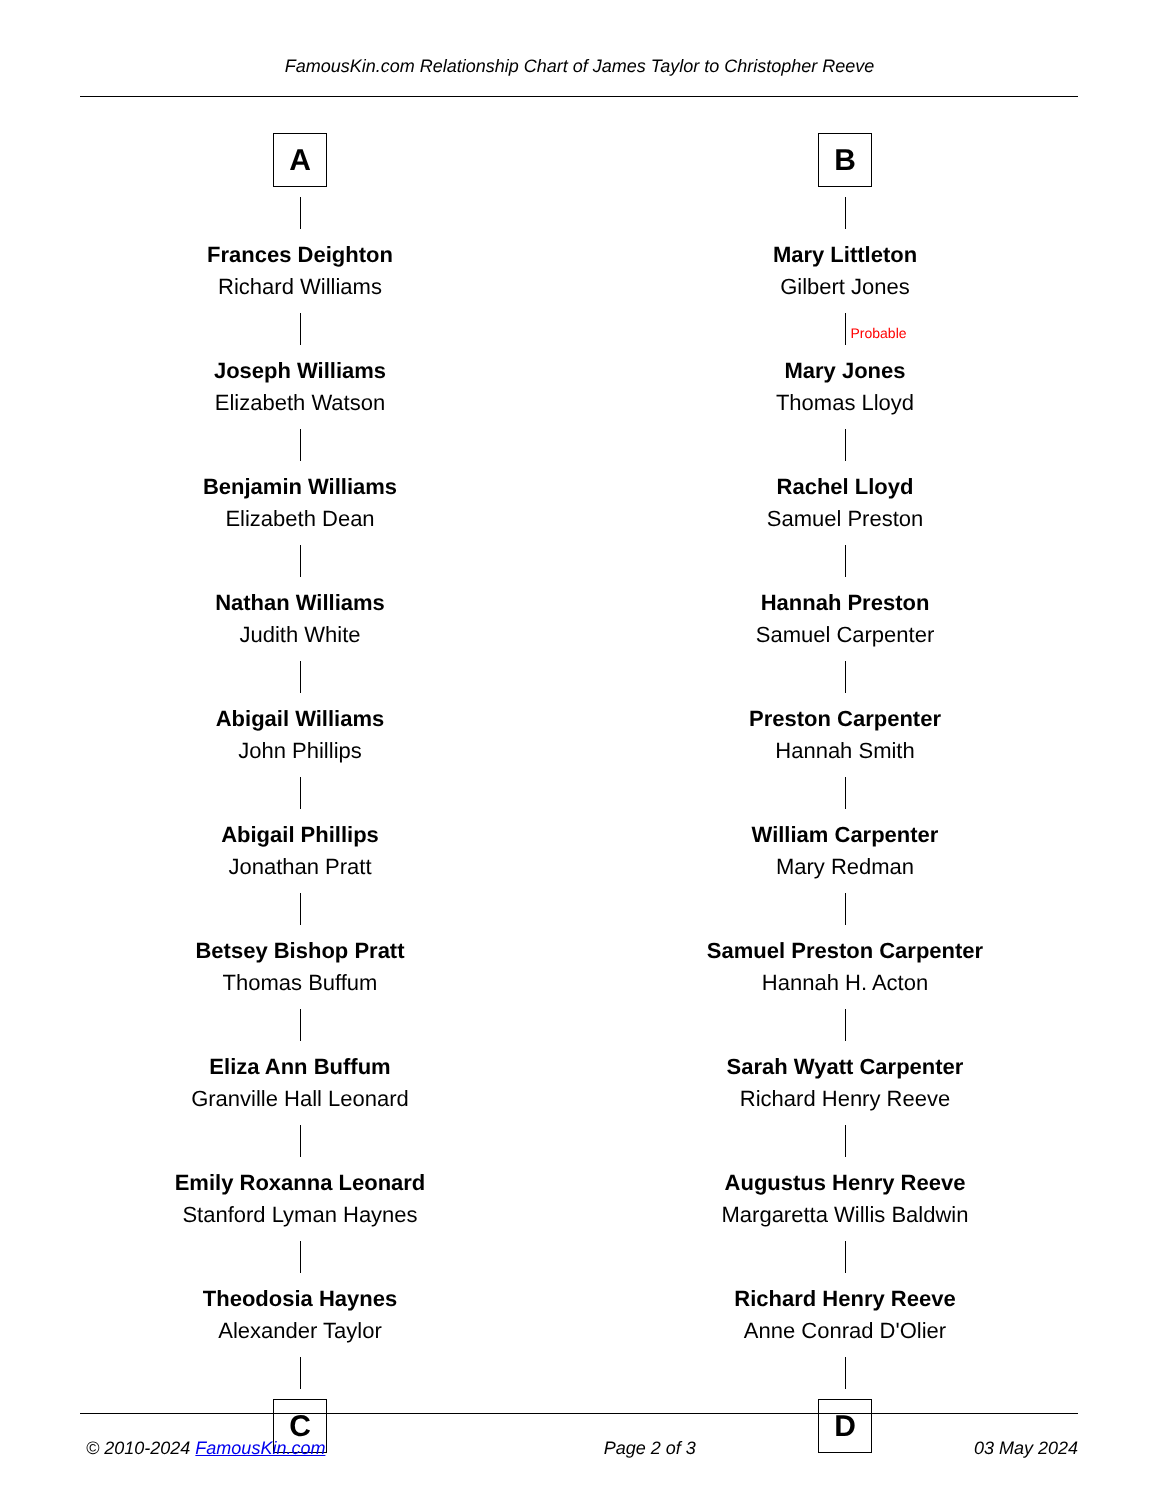FamousKin.com Relationship Chart of James Taylor to Christopher Reeve
A
Frances Deighton
Richard Williams
Joseph Williams
Elizabeth Watson
Benjamin Williams
Elizabeth Dean
Nathan Williams
Judith White
Abigail Williams
John Phillips
Abigail Phillips
Jonathan Pratt
Betsey Bishop Pratt
Thomas Buffum
Eliza Ann Buffum
Granville Hall Leonard
Emily Roxanna Leonard
Stanford Lyman Haynes
Theodosia Haynes
Alexander Taylor
C
B
Mary Littleton
Gilbert Jones
Probable
Mary Jones
Thomas Lloyd
Rachel Lloyd
Samuel Preston
Hannah Preston
Samuel Carpenter
Preston Carpenter
Hannah Smith
William Carpenter
Mary Redman
Samuel Preston Carpenter
Hannah H. Acton
Sarah Wyatt Carpenter
Richard Henry Reeve
Augustus Henry Reeve
Margaretta Willis Baldwin
Richard Henry Reeve
Anne Conrad D'Olier
D
© 2010-2024 FamousKin.com Page 2 of 3 03 May 2024